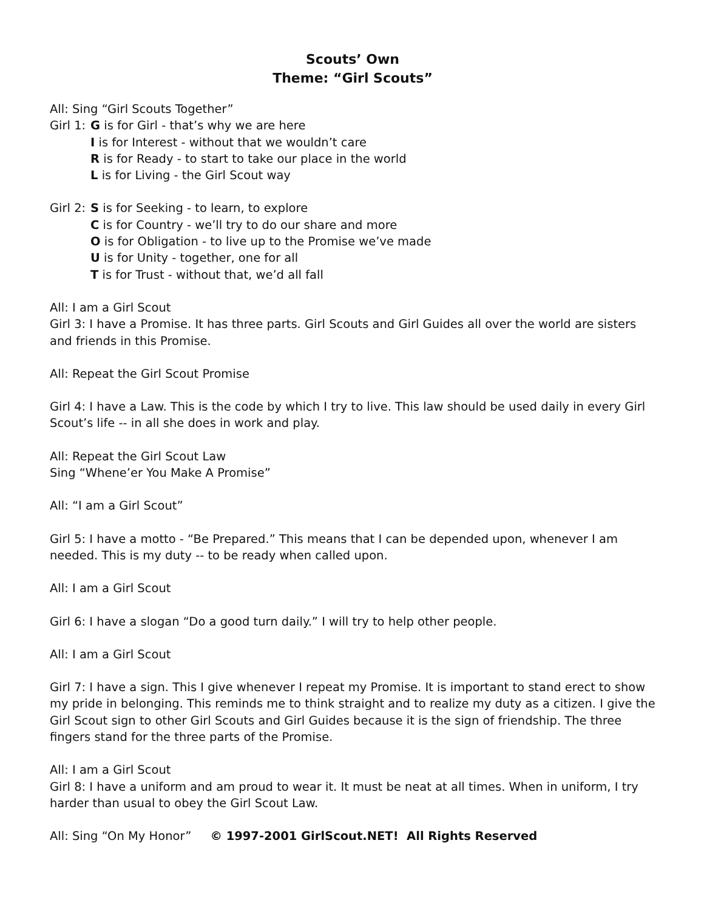Scouts’ Own
Theme: “Girl Scouts”
All: Sing “Girl Scouts Together”
Girl 1:
G is for Girl - that’s why we are here
I is for Interest - without that we wouldn’t care
R is for Ready - to start to take our place in the world
L is for Living - the Girl Scout way
Girl 2:
S is for Seeking - to learn, to explore
C is for Country - we’ll try to do our share and more
O is for Obligation - to live up to the Promise we’ve made
U is for Unity - together, one for all
T is for Trust - without that, we’d all fall
All: I am a Girl Scout
Girl 3: I have a Promise. It has three parts. Girl Scouts and Girl Guides all over the world are sisters and friends in this Promise.
All: Repeat the Girl Scout Promise
Girl 4: I have a Law. This is the code by which I try to live. This law should be used daily in every Girl Scout’s life -- in all she does in work and play.
All: Repeat the Girl Scout Law
Sing “Whene’er You Make A Promise”
All: “I am a Girl Scout”
Girl 5: I have a motto - “Be Prepared.” This means that I can be depended upon, whenever I am needed. This is my duty -- to be ready when called upon.
All: I am a Girl Scout
Girl 6: I have a slogan “Do a good turn daily.” I will try to help other people.
All: I am a Girl Scout
Girl 7: I have a sign. This I give whenever I repeat my Promise. It is important to stand erect to show my pride in belonging. This reminds me to think straight and to realize my duty as a citizen. I give the Girl Scout sign to other Girl Scouts and Girl Guides because it is the sign of friendship. The three fingers stand for the three parts of the Promise.
All: I am a Girl Scout
Girl 8: I have a uniform and am proud to wear it. It must be neat at all times. When in uniform, I try harder than usual to obey the Girl Scout Law.
All: Sing “On My Honor” © 1997-2001 GirlScout.NET! All Rights Reserved